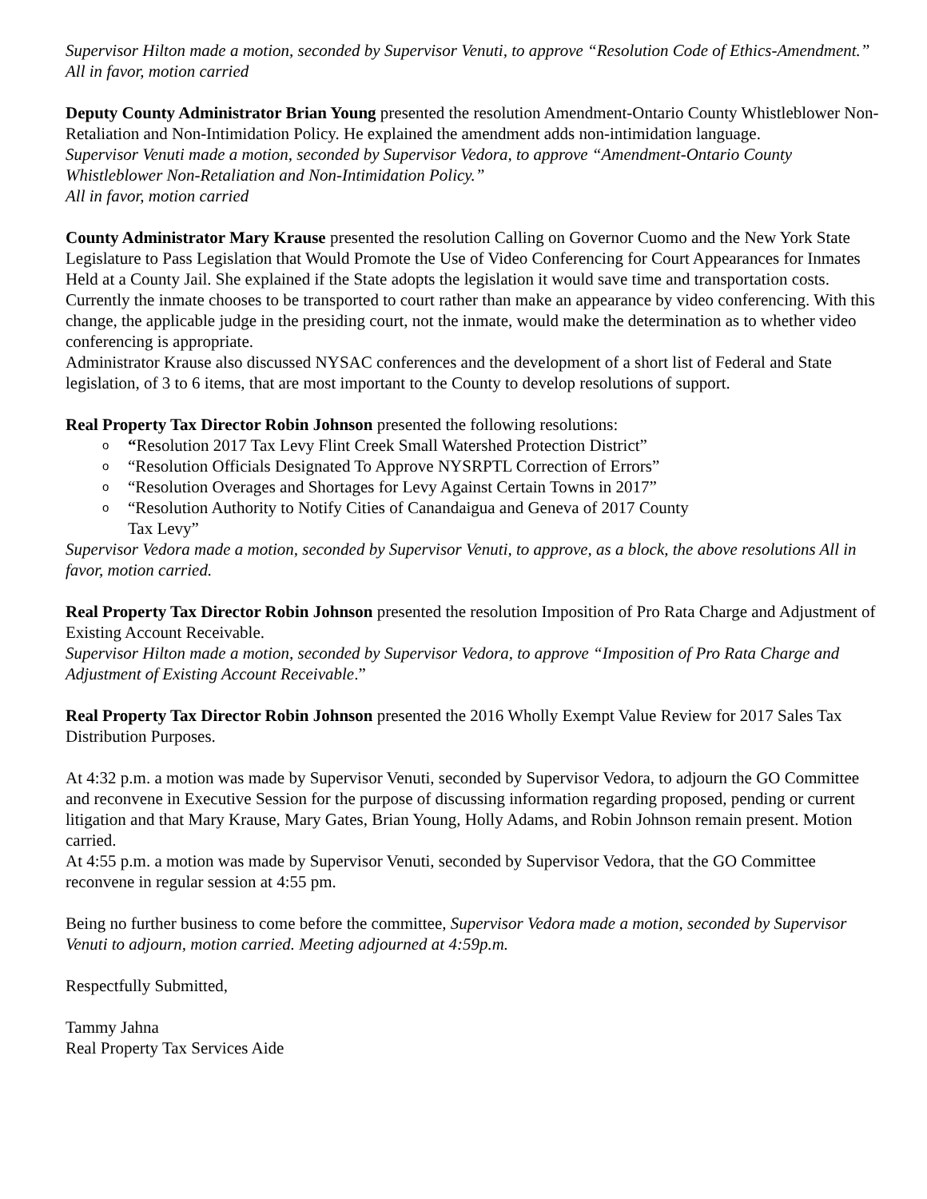Supervisor Hilton made a motion, seconded by Supervisor Venuti, to approve “Resolution Code of Ethics-Amendment.” All in favor, motion carried
Deputy County Administrator Brian Young presented the resolution Amendment-Ontario County Whistleblower Non-Retaliation and Non-Intimidation Policy. He explained the amendment adds non-intimidation language.
Supervisor Venuti made a motion, seconded by Supervisor Vedora, to approve “Amendment-Ontario County Whistleblower Non-Retaliation and Non-Intimidation Policy.”
All in favor, motion carried
County Administrator Mary Krause presented the resolution Calling on Governor Cuomo and the New York State Legislature to Pass Legislation that Would Promote the Use of Video Conferencing for Court Appearances for Inmates Held at a County Jail. She explained if the State adopts the legislation it would save time and transportation costs. Currently the inmate chooses to be transported to court rather than make an appearance by video conferencing. With this change, the applicable judge in the presiding court, not the inmate, would make the determination as to whether video conferencing is appropriate.
Administrator Krause also discussed NYSAC conferences and the development of a short list of Federal and State legislation, of 3 to 6 items, that are most important to the County to develop resolutions of support.
Real Property Tax Director Robin Johnson presented the following resolutions:
o “Resolution 2017 Tax Levy Flint Creek Small Watershed Protection District”
o “Resolution Officials Designated To Approve NYSRPTL Correction of Errors”
o “Resolution Overages and Shortages for Levy Against Certain Towns in 2017”
o “Resolution Authority to Notify Cities of Canandaigua and Geneva of 2017 County
Tax Levy”
Supervisor Vedora made a motion, seconded by Supervisor Venuti, to approve, as a block, the above resolutions All in favor, motion carried.
Real Property Tax Director Robin Johnson presented the resolution Imposition of Pro Rata Charge and Adjustment of Existing Account Receivable.
Supervisor Hilton made a motion, seconded by Supervisor Vedora, to approve “Imposition of Pro Rata Charge and Adjustment of Existing Account Receivable.”
Real Property Tax Director Robin Johnson presented the 2016 Wholly Exempt Value Review for 2017 Sales Tax Distribution Purposes.
At 4:32 p.m. a motion was made by Supervisor Venuti, seconded by Supervisor Vedora, to adjourn the GO Committee and reconvene in Executive Session for the purpose of discussing information regarding proposed, pending or current litigation and that Mary Krause, Mary Gates, Brian Young, Holly Adams, and Robin Johnson remain present. Motion carried.
At 4:55 p.m. a motion was made by Supervisor Venuti, seconded by Supervisor Vedora, that the GO Committee reconvene in regular session at 4:55 pm.
Being no further business to come before the committee, Supervisor Vedora made a motion, seconded by Supervisor Venuti to adjourn, motion carried. Meeting adjourned at 4:59p.m.
Respectfully Submitted,
Tammy Jahna
Real Property Tax Services Aide